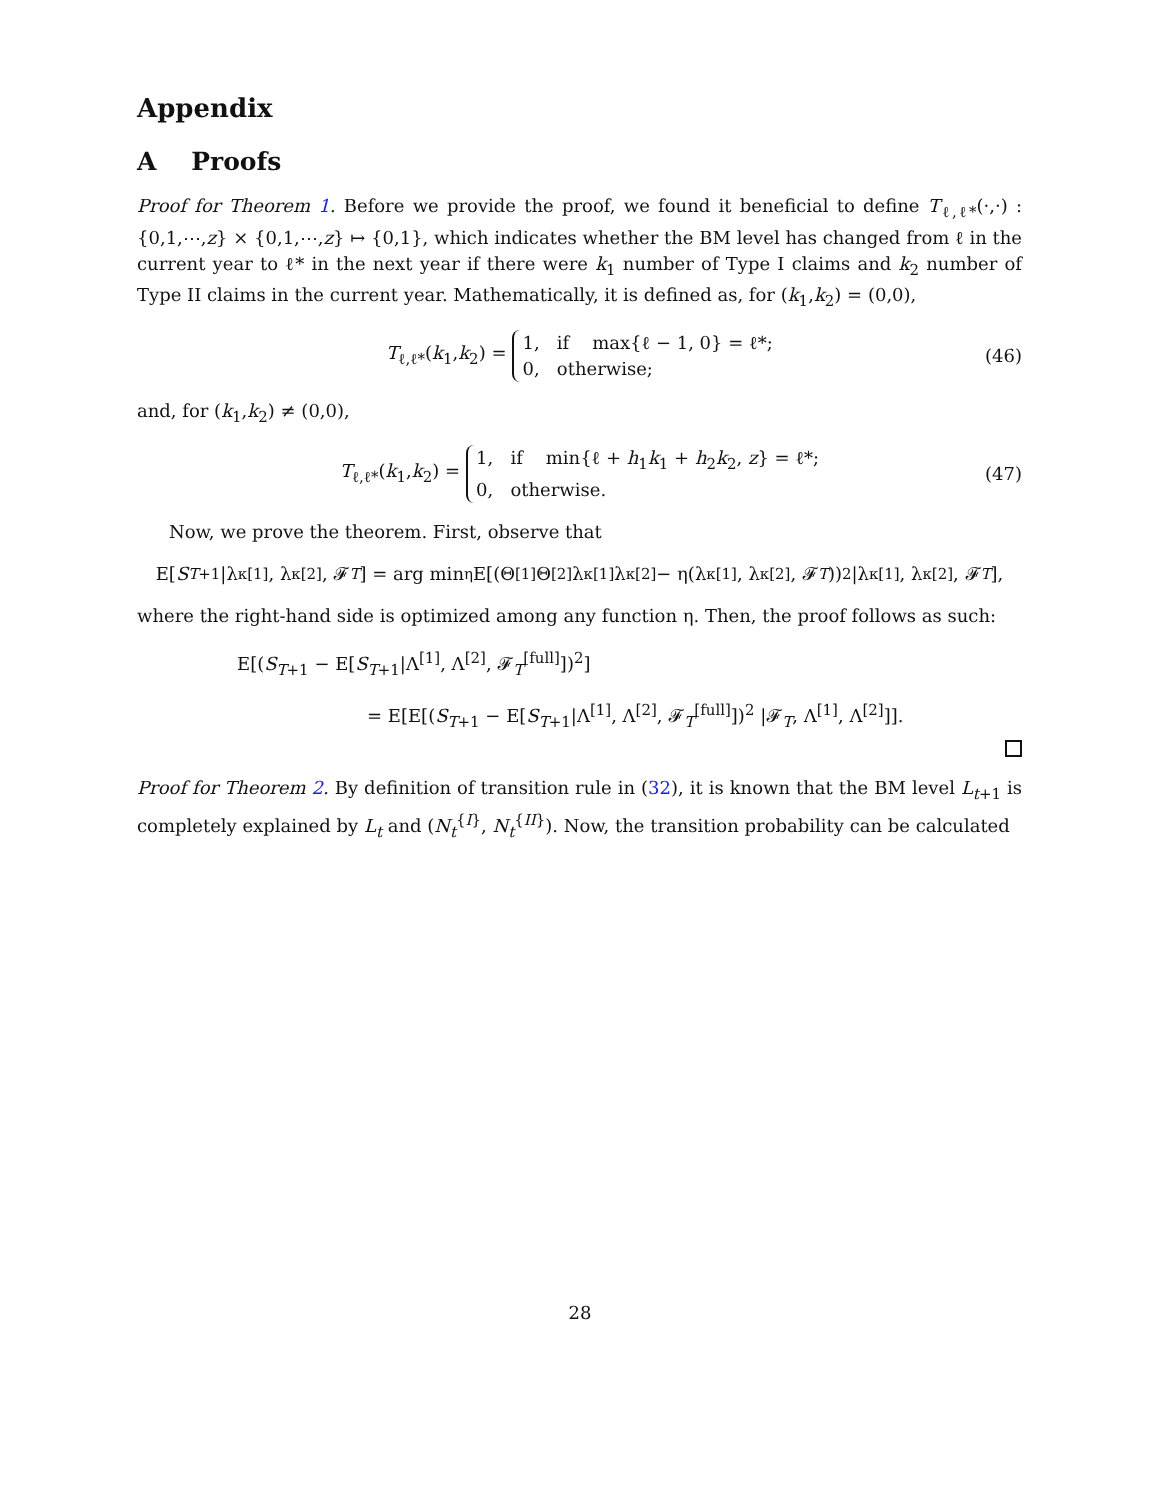Appendix
A Proofs
Proof for Theorem 1. Before we provide the proof, we found it beneficial to define T<sub>ℓ,ℓ*</sub>(·,·) : {0,1,⋯,z} × {0,1,⋯,z} ↦ {0,1}, which indicates whether the BM level has changed from ℓ in the current year to ℓ* in the next year if there were k<sub>1</sub> number of Type I claims and k<sub>2</sub> number of Type II claims in the current year. Mathematically, it is defined as, for (k<sub>1</sub>,k<sub>2</sub>) = (0,0),
T<sub>ℓ,ℓ*</sub>(k<sub>1</sub>,k<sub>2</sub>) = 1, if max{ℓ − 1, 0} = ℓ*;
0, otherwise; (46)
and, for (k<sub>1</sub>,k<sub>2</sub>) ≠ (0,0),
T<sub>ℓ,ℓ*</sub>(k<sub>1</sub>,k<sub>2</sub>) = 1, if min{ℓ + h<sub>1</sub>k<sub>1</sub> + h<sub>2</sub>k<sub>2</sub>, z} = ℓ*;
0, otherwise. (47)
Now, we prove the theorem. First, observe that
E[S<sub>T+1</sub>|λ<sub>κ</sub><sup>[1]</sup>, λ<sub>κ</sub><sup>[2]</sup>, 𝓕<sub>T</sub>] = arg min<sub>η</sub> E[(Θ<sup>[1]</sup>Θ<sup>[2]</sup>λ<sub>κ</sub><sup>[1]</sup>λ<sub>κ</sub><sup>[2]</sup> − η(λ<sub>κ</sub><sup>[1]</sup>, λ<sub>κ</sub><sup>[2]</sup>, 𝓕<sub>T</sub>))<sup>2</sup> |λ<sub>κ</sub><sup>[1]</sup>, λ<sub>κ</sub><sup>[2]</sup>, 𝓕<sub>T</sub>],
where the right-hand side is optimized among any function η. Then, the proof follows as such:
E[(S<sub>T+1</sub> − E[S<sub>T+1</sub>|Λ<sup>[1]</sup>, Λ<sup>[2]</sup>, 𝓕<sub>T</sub><sup>[full]</sup>])<sup>2</sup>]
= E[E[(S<sub>T+1</sub> − E[S<sub>T+1</sub>|Λ<sup>[1]</sup>, Λ<sup>[2]</sup>, 𝓕<sub>T</sub><sup>[full]</sup>])<sup>2</sup> |𝓕<sub>T</sub>, Λ<sup>[1]</sup>, Λ<sup>[2]</sup>]].
Proof for Theorem 2. By definition of transition rule in (32), it is known that the BM level L<sub>t+1</sub> is completely explained by L<sub>t</sub> and (N<sub>t</sub><sup>{I}</sup>, N<sub>t</sub><sup>{II}</sup>). Now, the transition probability can be calculated
28